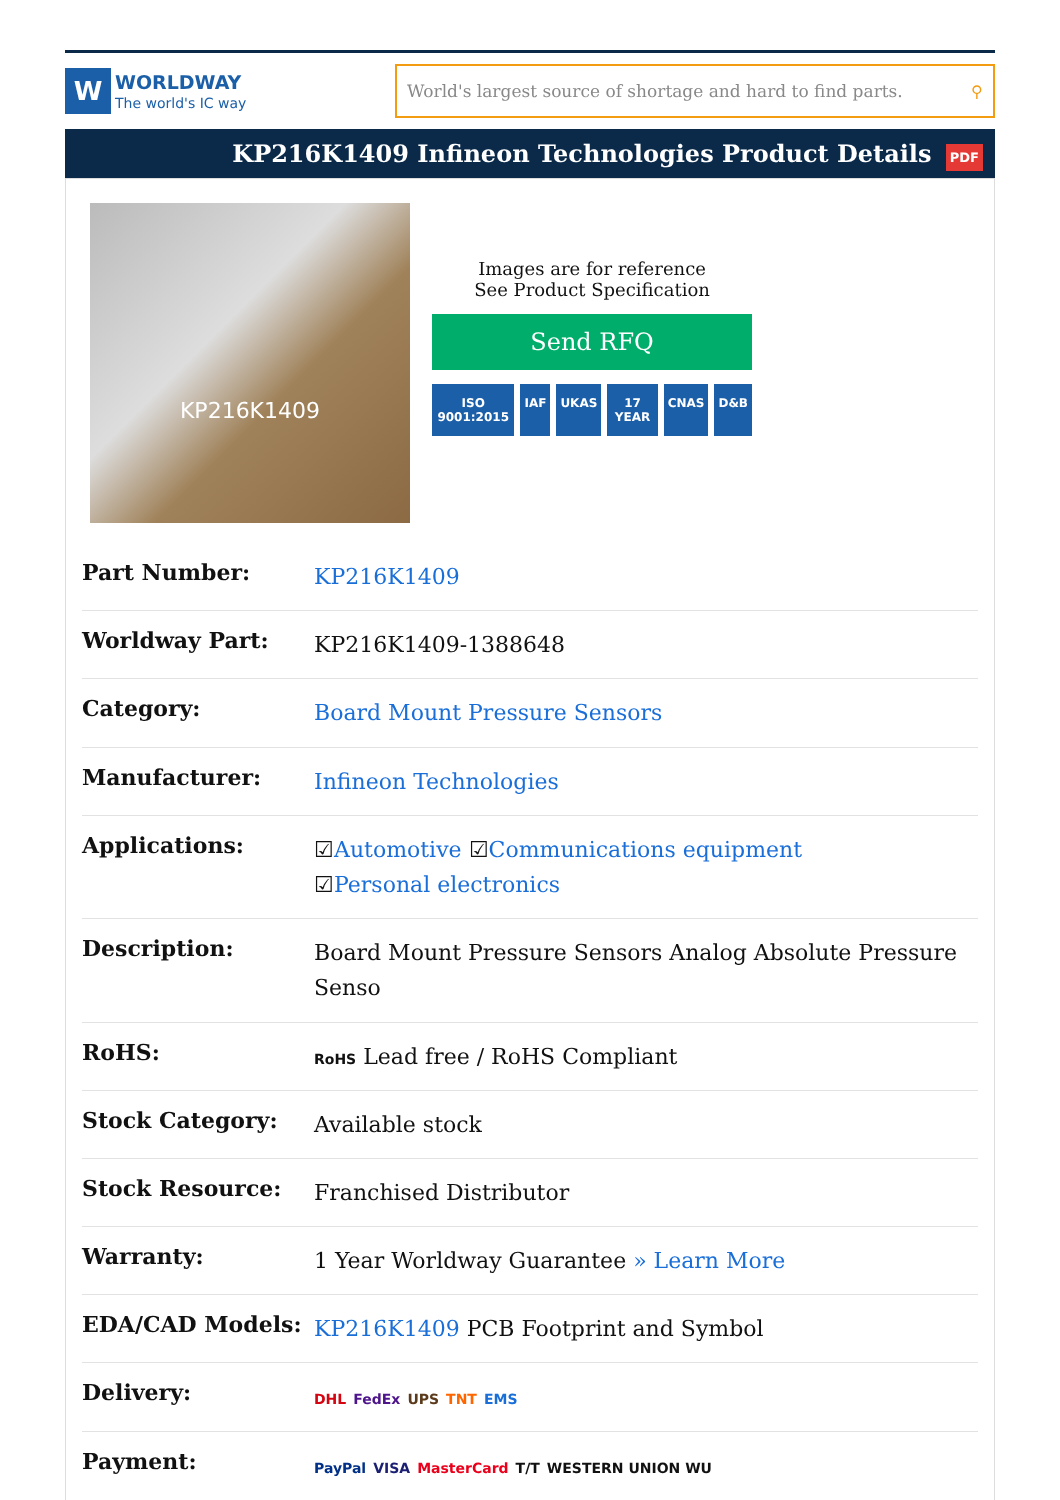W
WORLDWAY
The world's IC way
World's largest source of shortage and hard to find parts. ⚲
KP216K1409 Infineon Technologies Product Details PDF
KP216K1409
Images are for reference
See Product Specification
Send RFQ
ISO 9001:2015 IAF UKAS 17 YEAR CNAS D&B
| Part Number: | KP216K1409 |
| Worldway Part: | KP216K1409-1388648 |
| Category: | Board Mount Pressure Sensors |
| Manufacturer: | Infineon Technologies |
| Applications: | ☑ Automotive ☑ Communications equipment ☑ Personal electronics |
| Description: | Board Mount Pressure Sensors Analog Absolute Pressure Senso |
| RoHS: | RoHS Lead free / RoHS Compliant |
| Stock Category: | Available stock |
| Stock Resource: | Franchised Distributor |
| Warranty: | 1 Year Worldway Guarantee » Learn More |
| EDA/CAD Models: | KP216K1409 PCB Footprint and Symbol |
| Delivery: | DHL FedEx UPS TNT EMS |
| Payment: | PayPal VISA MasterCard T/T WESTERN UNION WU |